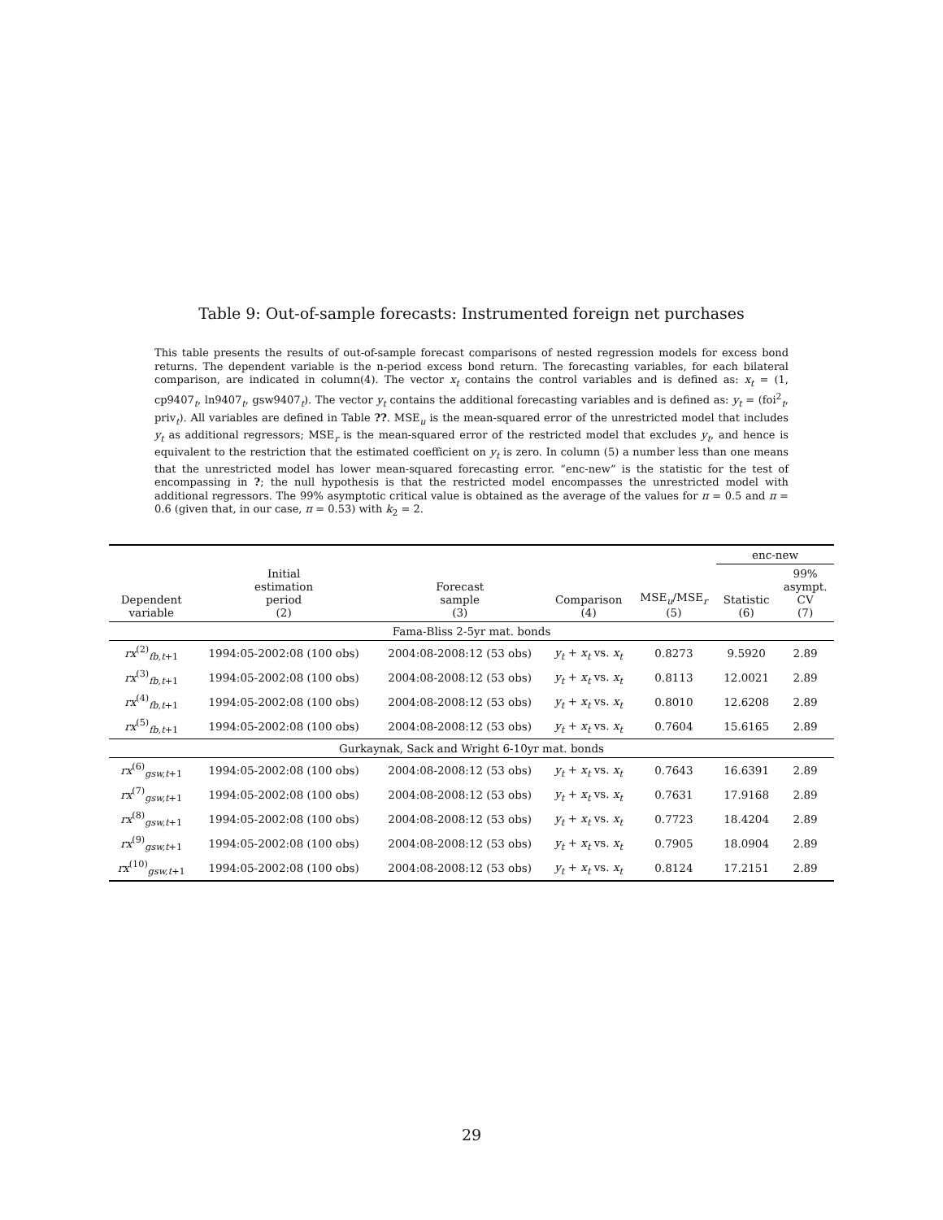Table 9: Out-of-sample forecasts: Instrumented foreign net purchases
This table presents the results of out-of-sample forecast comparisons of nested regression models for excess bond returns. The dependent variable is the n-period excess bond return. The forecasting variables, for each bilateral comparison, are indicated in column(4). The vector x<sub>t</sub> contains the control variables and is defined as: x<sub>t</sub> = (1, cp9407<sub>t</sub>, ln9407<sub>t</sub>, gsw9407<sub>t</sub>). The vector y<sub>t</sub> contains the additional forecasting variables and is defined as: y<sub>t</sub> = (foi<sup>2</sup><sub>t</sub>, priv<sub>t</sub>). All variables are defined in Table ??. MSE<sub>u</sub> is the mean-squared error of the unrestricted model that includes y<sub>t</sub> as additional regressors; MSE<sub>r</sub> is the mean-squared error of the restricted model that excludes y<sub>t</sub>, and hence is equivalent to the restriction that the estimated coefficient on y<sub>t</sub> is zero. In column (5) a number less than one means that the unrestricted model has lower mean-squared forecasting error. “enc-new” is the statistic for the test of encompassing in ?; the null hypothesis is that the restricted model encompasses the unrestricted model with additional regressors. The 99% asymptotic critical value is obtained as the average of the values for π = 0.5 and π = 0.6 (given that, in our case, π = 0.53) with k<sub>2</sub> = 2.
| | | | | | enc-new | |
| --- | --- | --- | --- | --- | --- | --- |
| Dependent variable | Initial estimation period (2) | Forecast sample (3) | Comparison (4) | MSE<sub>u</sub>/MSE<sub>r</sub> (5) | Statistic (6) | 99% asympt. CV (7) |
| Fama-Bliss 2-5yr mat. bonds | | | | | | |
| rx<sup>(2)</sup><sub>fb,t+1</sub> | 1994:05-2002:08 (100 obs) | 2004:08-2008:12 (53 obs) | y<sub>t</sub> + x<sub>t</sub> vs. x<sub>t</sub> | 0.8273 | 9.5920 | 2.89 |
| rx<sup>(3)</sup><sub>fb,t+1</sub> | 1994:05-2002:08 (100 obs) | 2004:08-2008:12 (53 obs) | y<sub>t</sub> + x<sub>t</sub> vs. x<sub>t</sub> | 0.8113 | 12.0021 | 2.89 |
| rx<sup>(4)</sup><sub>fb,t+1</sub> | 1994:05-2002:08 (100 obs) | 2004:08-2008:12 (53 obs) | y<sub>t</sub> + x<sub>t</sub> vs. x<sub>t</sub> | 0.8010 | 12.6208 | 2.89 |
| rx<sup>(5)</sup><sub>fb,t+1</sub> | 1994:05-2002:08 (100 obs) | 2004:08-2008:12 (53 obs) | y<sub>t</sub> + x<sub>t</sub> vs. x<sub>t</sub> | 0.7604 | 15.6165 | 2.89 |
| Gurkaynak, Sack and Wright 6-10yr mat. bonds | | | | | | |
| rx<sup>(6)</sup><sub>gsw,t+1</sub> | 1994:05-2002:08 (100 obs) | 2004:08-2008:12 (53 obs) | y<sub>t</sub> + x<sub>t</sub> vs. x<sub>t</sub> | 0.7643 | 16.6391 | 2.89 |
| rx<sup>(7)</sup><sub>gsw,t+1</sub> | 1994:05-2002:08 (100 obs) | 2004:08-2008:12 (53 obs) | y<sub>t</sub> + x<sub>t</sub> vs. x<sub>t</sub> | 0.7631 | 17.9168 | 2.89 |
| rx<sup>(8)</sup><sub>gsw,t+1</sub> | 1994:05-2002:08 (100 obs) | 2004:08-2008:12 (53 obs) | y<sub>t</sub> + x<sub>t</sub> vs. x<sub>t</sub> | 0.7723 | 18.4204 | 2.89 |
| rx<sup>(9)</sup><sub>gsw,t+1</sub> | 1994:05-2002:08 (100 obs) | 2004:08-2008:12 (53 obs) | y<sub>t</sub> + x<sub>t</sub> vs. x<sub>t</sub> | 0.7905 | 18.0904 | 2.89 |
| rx<sup>(10)</sup><sub>gsw,t+1</sub> | 1994:05-2002:08 (100 obs) | 2004:08-2008:12 (53 obs) | y<sub>t</sub> + x<sub>t</sub> vs. x<sub>t</sub> | 0.8124 | 17.2151 | 2.89 |
29